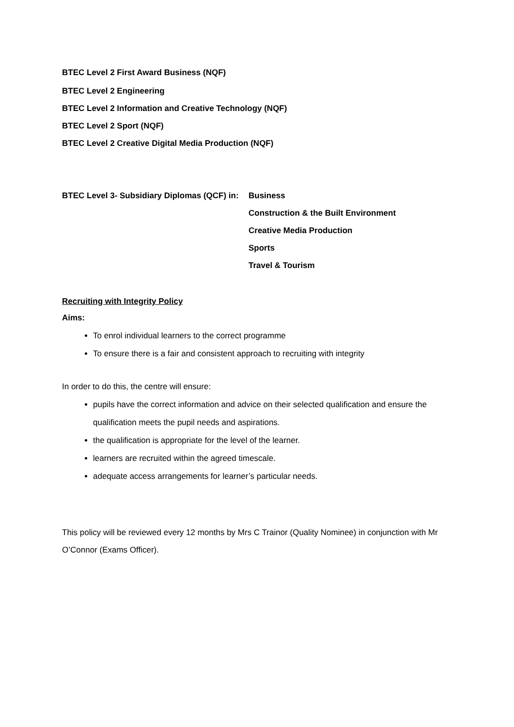BTEC Level 2 First Award Business (NQF)
BTEC Level 2 Engineering
BTEC Level 2 Information and Creative Technology (NQF)
BTEC Level 2 Sport (NQF)
BTEC Level 2 Creative Digital Media Production (NQF)
BTEC Level 3- Subsidiary Diplomas (QCF) in:
Business
Construction & the Built Environment
Creative Media Production
Sports
Travel & Tourism
Recruiting with Integrity Policy
Aims:
To enrol individual learners to the correct programme
To ensure there is a fair and consistent approach to recruiting with integrity
In order to do this, the centre will ensure:
pupils have the correct information and advice on their selected qualification and ensure the qualification meets the pupil needs and aspirations.
the qualification is appropriate for the level of the learner.
learners are recruited within the agreed timescale.
adequate access arrangements for learner’s particular needs.
This policy will be reviewed every 12 months by Mrs C Trainor (Quality Nominee) in conjunction with Mr O’Connor (Exams Officer).